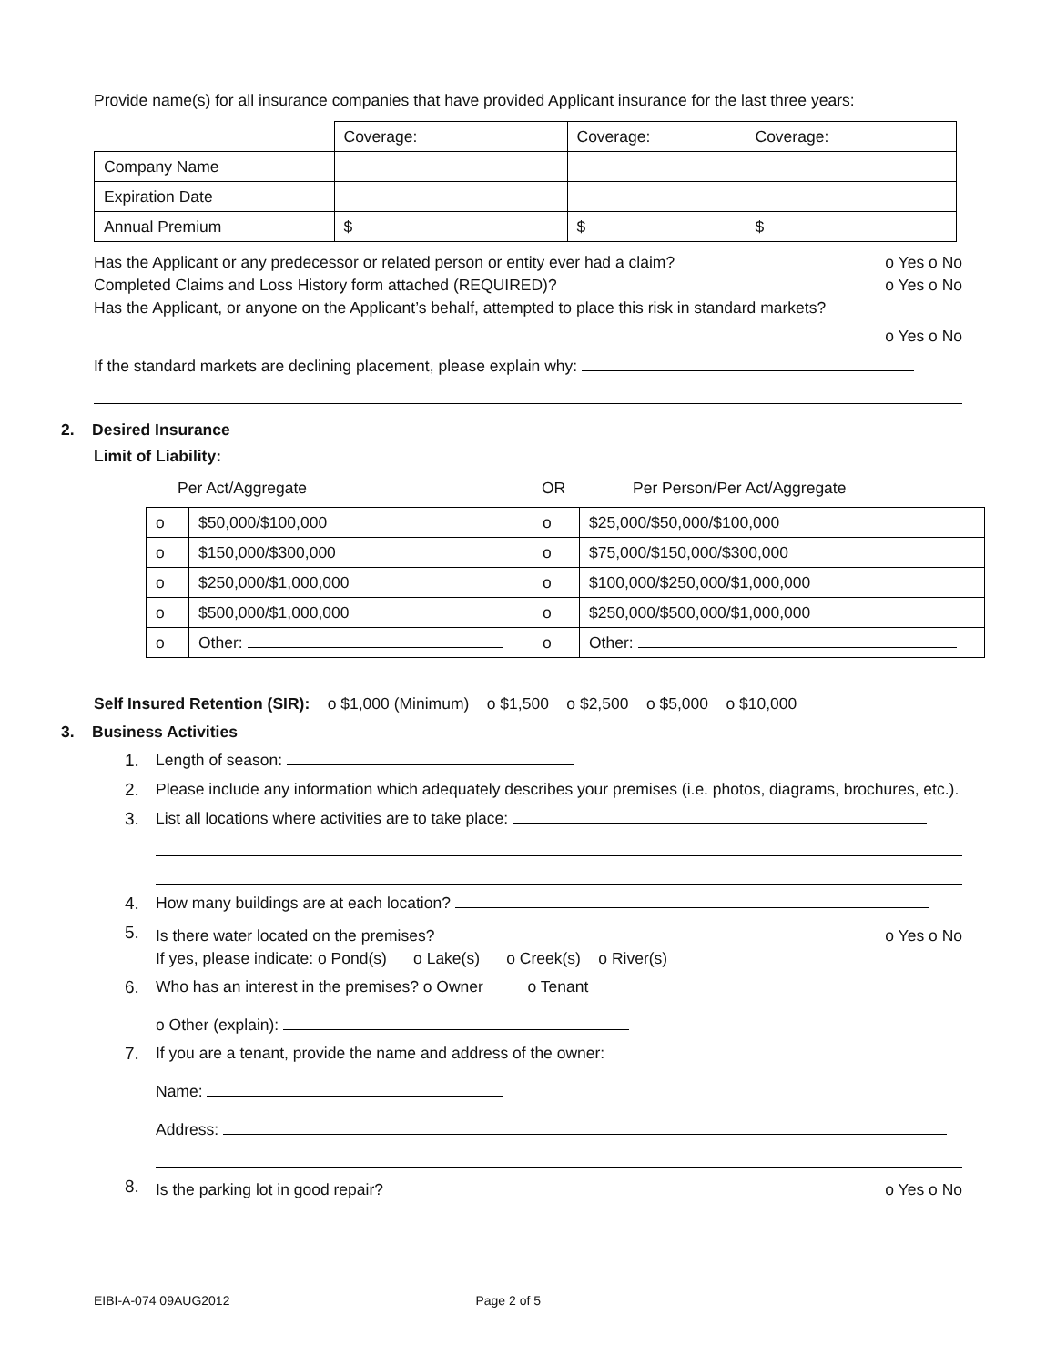Provide name(s) for all insurance companies that have provided Applicant insurance for the last three years:
| | Coverage: | Coverage: | Coverage: |
| Company Name | | | |
| Expiration Date | | | |
| Annual Premium | $ | $ | $ |
Has the Applicant or any predecessor or related person or entity ever had a claim? o Yes o No
Completed Claims and Loss History form attached (REQUIRED)? o Yes o No
Has the Applicant, or anyone on the Applicant’s behalf, attempted to place this risk in standard markets?
o Yes o No
If the standard markets are declining placement, please explain why:
2. Desired Insurance
Limit of Liability:
Per Act/Aggregate OR Per Person/Per Act/Aggregate
| o | $50,000/$100,000 | o | $25,000/$50,000/$100,000 |
| o | $150,000/$300,000 | o | $75,000/$150,000/$300,000 |
| o | $250,000/$1,000,000 | o | $100,000/$250,000/$1,000,000 |
| o | $500,000/$1,000,000 | o | $250,000/$500,000/$1,000,000 |
| o | Other: | o | Other: |
Self Insured Retention (SIR): o $1,000 (Minimum) o $1,500 o $2,500 o $5,000 o $10,000
3. Business Activities
1. Length of season:
2. Please include any information which adequately describes your premises (i.e. photos, diagrams, brochures, etc.).
3. List all locations where activities are to take place:
4. How many buildings are at each location?
5.
Is there water located on the premises? o Yes o No
If yes, please indicate: o Pond(s) o Lake(s) o Creek(s) o River(s)
6. Who has an interest in the premises? o Owner o Tenant
o Other (explain):
7. If you are a tenant, provide the name and address of the owner:
Name:
Address:
8.
Is the parking lot in good repair? o Yes o No
EIBI-A-074 09AUG2012 Page 2 of 5